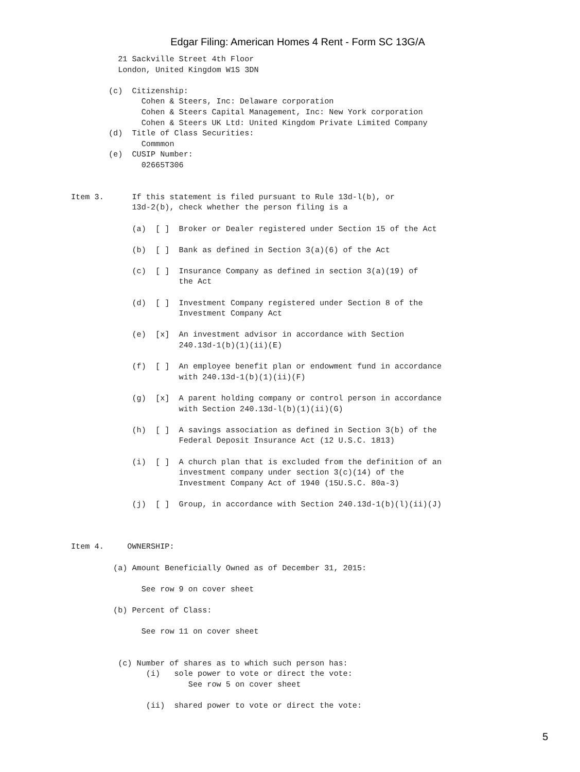Edgar Filing: American Homes 4 Rent - Form SC 13G/A
          21 Sackville Street 4th Floor
          London, United Kingdom W1S 3DN

        (c)  Citizenship:
               Cohen & Steers, Inc: Delaware corporation
               Cohen & Steers Capital Management, Inc: New York corporation
               Cohen & Steers UK Ltd: United Kingdom Private Limited Company
        (d)  Title of Class Securities:
               Commmon
        (e)  CUSIP Number:
               02665T306


Item 3.      If this statement is filed pursuant to Rule 13d-l(b), or
             13d-2(b), check whether the person filing is a

             (a)  [ ]  Broker or Dealer registered under Section 15 of the Act

             (b)  [ ]  Bank as defined in Section 3(a)(6) of the Act

             (c)  [ ]  Insurance Company as defined in section 3(a)(19) of
                       the Act

             (d)  [ ]  Investment Company registered under Section 8 of the
                       Investment Company Act

             (e)  [x]  An investment advisor in accordance with Section
                       240.13d-1(b)(1)(ii)(E)

             (f)  [ ]  An employee benefit plan or endowment fund in accordance
                       with 240.13d-1(b)(1)(ii)(F)

             (g)  [x]  A parent holding company or control person in accordance
                       with Section 240.13d-l(b)(1)(ii)(G)

             (h)  [ ]  A savings association as defined in Section 3(b) of the
                       Federal Deposit Insurance Act (12 U.S.C. 1813)

             (i)  [ ]  A church plan that is excluded from the definition of an
                       investment company under section 3(c)(14) of the
                       Investment Company Act of 1940 (15U.S.C. 80a-3)

             (j)  [ ]  Group, in accordance with Section 240.13d-1(b)(l)(ii)(J)



Item 4.     OWNERSHIP:

         (a) Amount Beneficially Owned as of December 31, 2015:

               See row 9 on cover sheet

         (b) Percent of Class:

               See row 11 on cover sheet


          (c) Number of shares as to which such person has:
                (i)   sole power to vote or direct the vote:
                         See row 5 on cover sheet

                (ii)  shared power to vote or direct the vote:
5